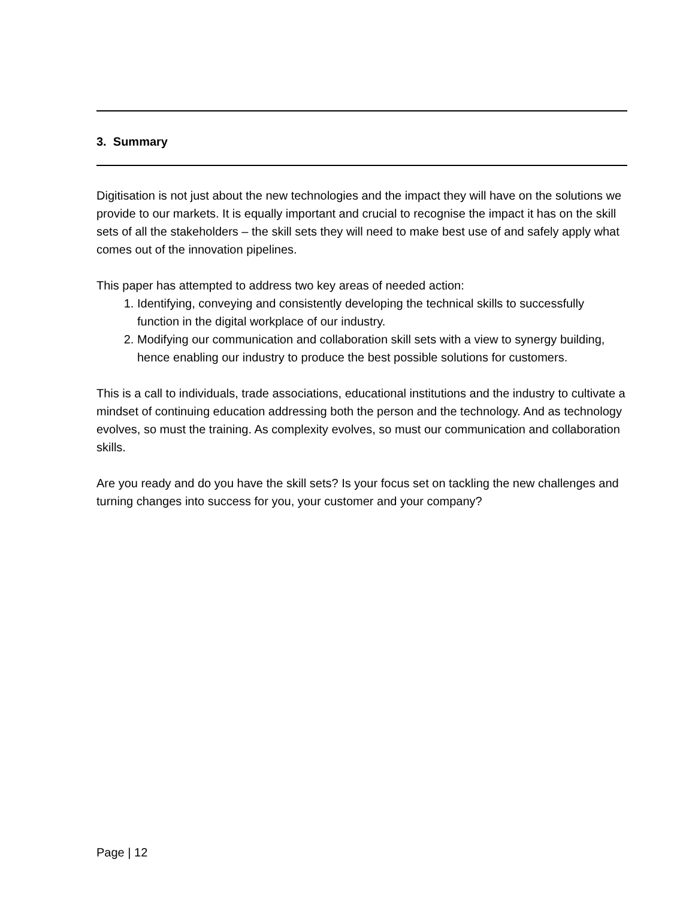3. Summary
Digitisation is not just about the new technologies and the impact they will have on the solutions we provide to our markets. It is equally important and crucial to recognise the impact it has on the skill sets of all the stakeholders – the skill sets they will need to make best use of and safely apply what comes out of the innovation pipelines.
This paper has attempted to address two key areas of needed action:
1. Identifying, conveying and consistently developing the technical skills to successfully function in the digital workplace of our industry.
2. Modifying our communication and collaboration skill sets with a view to synergy building, hence enabling our industry to produce the best possible solutions for customers.
This is a call to individuals, trade associations, educational institutions and the industry to cultivate a mindset of continuing education addressing both the person and the technology. And as technology evolves, so must the training. As complexity evolves, so must our communication and collaboration skills.
Are you ready and do you have the skill sets? Is your focus set on tackling the new challenges and turning changes into success for you, your customer and your company?
Page | 12